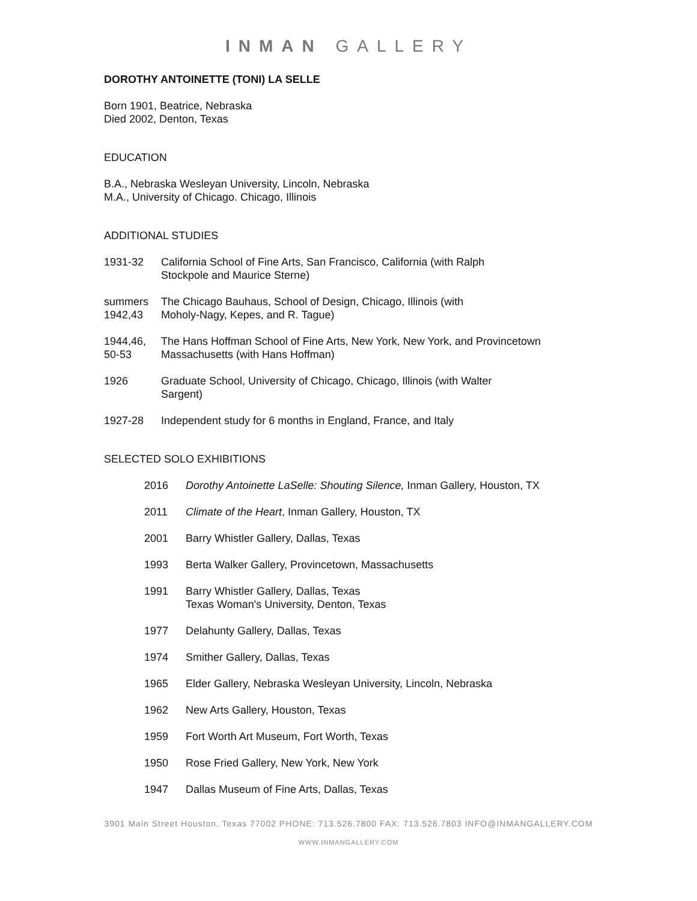INMAN GALLERY
DOROTHY ANTOINETTE (TONI) LA SELLE
Born 1901, Beatrice, Nebraska
Died 2002, Denton, Texas
EDUCATION
B.A., Nebraska Wesleyan University, Lincoln, Nebraska
M.A., University of Chicago. Chicago, Illinois
ADDITIONAL STUDIES
1931-32 California School of Fine Arts, San Francisco, California (with Ralph
Stockpole and Maurice Sterne)
summers
1942,43
The Chicago Bauhaus, School of Design, Chicago, Illinois (with
Moholy-Nagy, Kepes, and R. Tague)
1944,46, 50-53
The Hans Hoffman School of Fine Arts, New York, New York, and Provincetown
Massachusetts (with Hans Hoffman)
1926 Graduate School, University of Chicago, Chicago, Illinois (with Walter
Sargent)
1927-28 Independent study for 6 months in England, France, and Italy
SELECTED SOLO EXHIBITIONS
2016 Dorothy Antoinette LaSelle: Shouting Silence, Inman Gallery, Houston, TX
2011 Climate of the Heart, Inman Gallery, Houston, TX
2001 Barry Whistler Gallery, Dallas, Texas
1993 Berta Walker Gallery, Provincetown, Massachusetts
1991 Barry Whistler Gallery, Dallas, Texas
Texas Woman's University, Denton, Texas
1977 Delahunty Gallery, Dallas, Texas
1974 Smither Gallery, Dallas, Texas
1965 Elder Gallery, Nebraska Wesleyan University, Lincoln, Nebraska
1962 New Arts Gallery, Houston, Texas
1959 Fort Worth Art Museum, Fort Worth, Texas
1950 Rose Fried Gallery, New York, New York
1947 Dallas Museum of Fine Arts, Dallas, Texas
3901 Main Street Houston, Texas 77002 PHONE: 713.526.7800 FAX: 713.526.7803 INFO@INMANGALLERY.COM
WWW.INMANGALLERY.COM